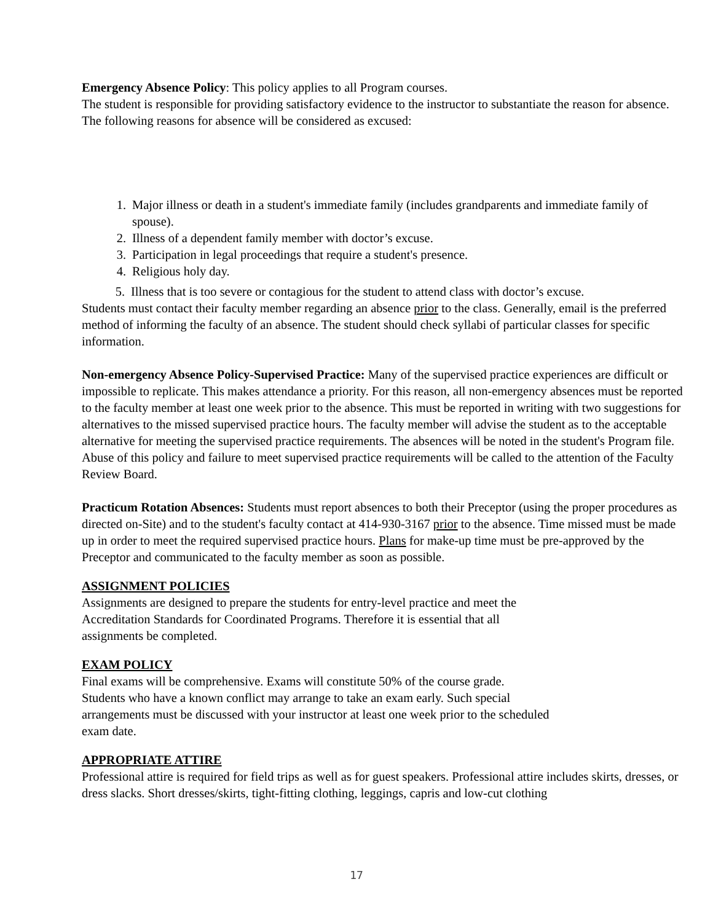Emergency Absence Policy: This policy applies to all Program courses.
The student is responsible for providing satisfactory evidence to the instructor to substantiate the reason for absence. The following reasons for absence will be considered as excused:
1. Major illness or death in a student's immediate family (includes grandparents and immediate family of spouse).
2. Illness of a dependent family member with doctor’s excuse.
3. Participation in legal proceedings that require a student's presence.
4. Religious holy day.
5. Illness that is too severe or contagious for the student to attend class with doctor’s excuse.
Students must contact their faculty member regarding an absence prior to the class. Generally, email is the preferred method of informing the faculty of an absence. The student should check syllabi of particular classes for specific information.
Non-emergency Absence Policy-Supervised Practice: Many of the supervised practice experiences are difficult or impossible to replicate. This makes attendance a priority. For this reason, all non-emergency absences must be reported to the faculty member at least one week prior to the absence. This must be reported in writing with two suggestions for alternatives to the missed supervised practice hours. The faculty member will advise the student as to the acceptable alternative for meeting the supervised practice requirements. The absences will be noted in the student's Program file. Abuse of this policy and failure to meet supervised practice requirements will be called to the attention of the Faculty Review Board.
Practicum Rotation Absences: Students must report absences to both their Preceptor (using the proper procedures as directed on-Site) and to the student's faculty contact at 414-930-3167 prior to the absence. Time missed must be made up in order to meet the required supervised practice hours. Plans for make-up time must be pre-approved by the Preceptor and communicated to the faculty member as soon as possible.
ASSIGNMENT POLICIES
Assignments are designed to prepare the students for entry-level practice and meet the
Accreditation Standards for Coordinated Programs. Therefore it is essential that all
assignments be completed.
EXAM POLICY
Final exams will be comprehensive. Exams will constitute 50% of the course grade.
Students who have a known conflict may arrange to take an exam early. Such special
arrangements must be discussed with your instructor at least one week prior to the scheduled
exam date.
APPROPRIATE ATTIRE
Professional attire is required for field trips as well as for guest speakers. Professional attire includes skirts, dresses, or dress slacks. Short dresses/skirts, tight-fitting clothing, leggings, capris and low-cut clothing
17